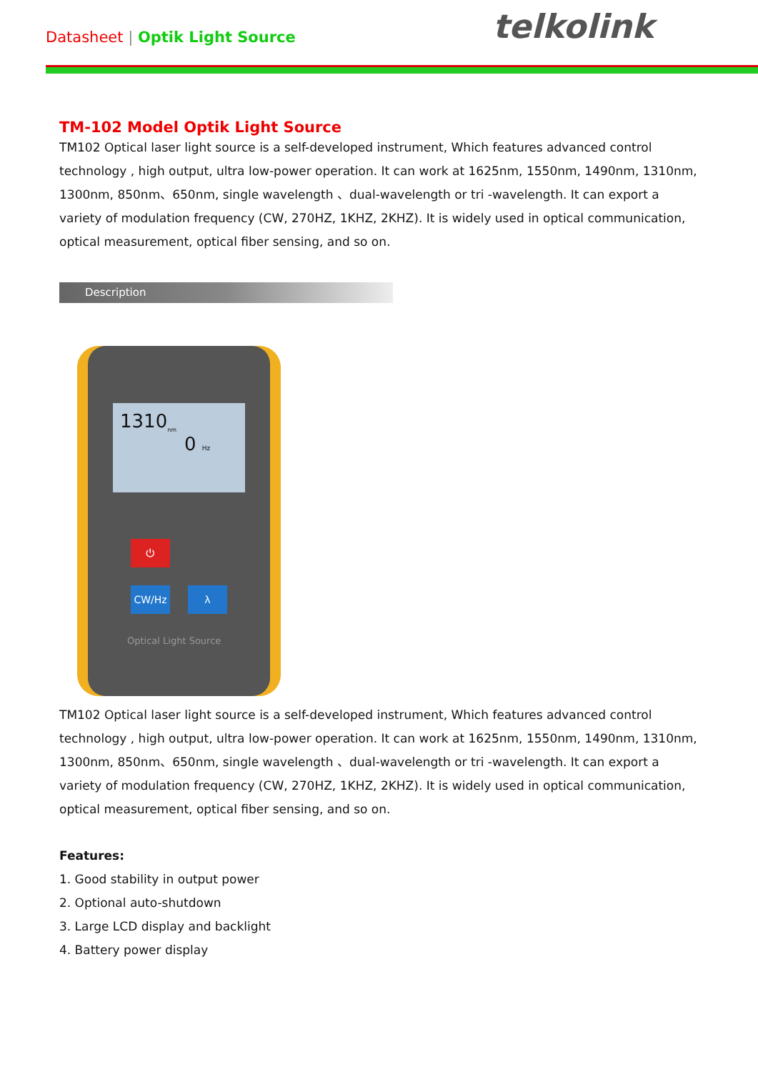Datasheet | Optik Light Source telkolink
TM-102 Model Optik Light Source
TM102 Optical laser light source is a self-developed instrument, Which features advanced control technology , high output, ultra low-power operation. It can work at 1625nm, 1550nm, 1490nm, 1310nm, 1300nm, 850nm、650nm, single wavelength 、dual-wavelength or tri -wavelength. It can export a variety of modulation frequency (CW, 270HZ, 1KHZ, 2KHZ). It is widely used in optical communication, optical measurement, optical fiber sensing, and so on.
Description
1310<sub>nm</sub>
0 Hz
⏻
CW/Hz λ
Optical Light Source
TM102 Optical laser light source is a self-developed instrument, Which features advanced control technology , high output, ultra low-power operation. It can work at 1625nm, 1550nm, 1490nm, 1310nm, 1300nm, 850nm、650nm, single wavelength 、dual-wavelength or tri -wavelength. It can export a variety of modulation frequency (CW, 270HZ, 1KHZ, 2KHZ). It is widely used in optical communication, optical measurement, optical fiber sensing, and so on.
Features:
1. Good stability in output power
2. Optional auto-shutdown
3. Large LCD display and backlight
4. Battery power display